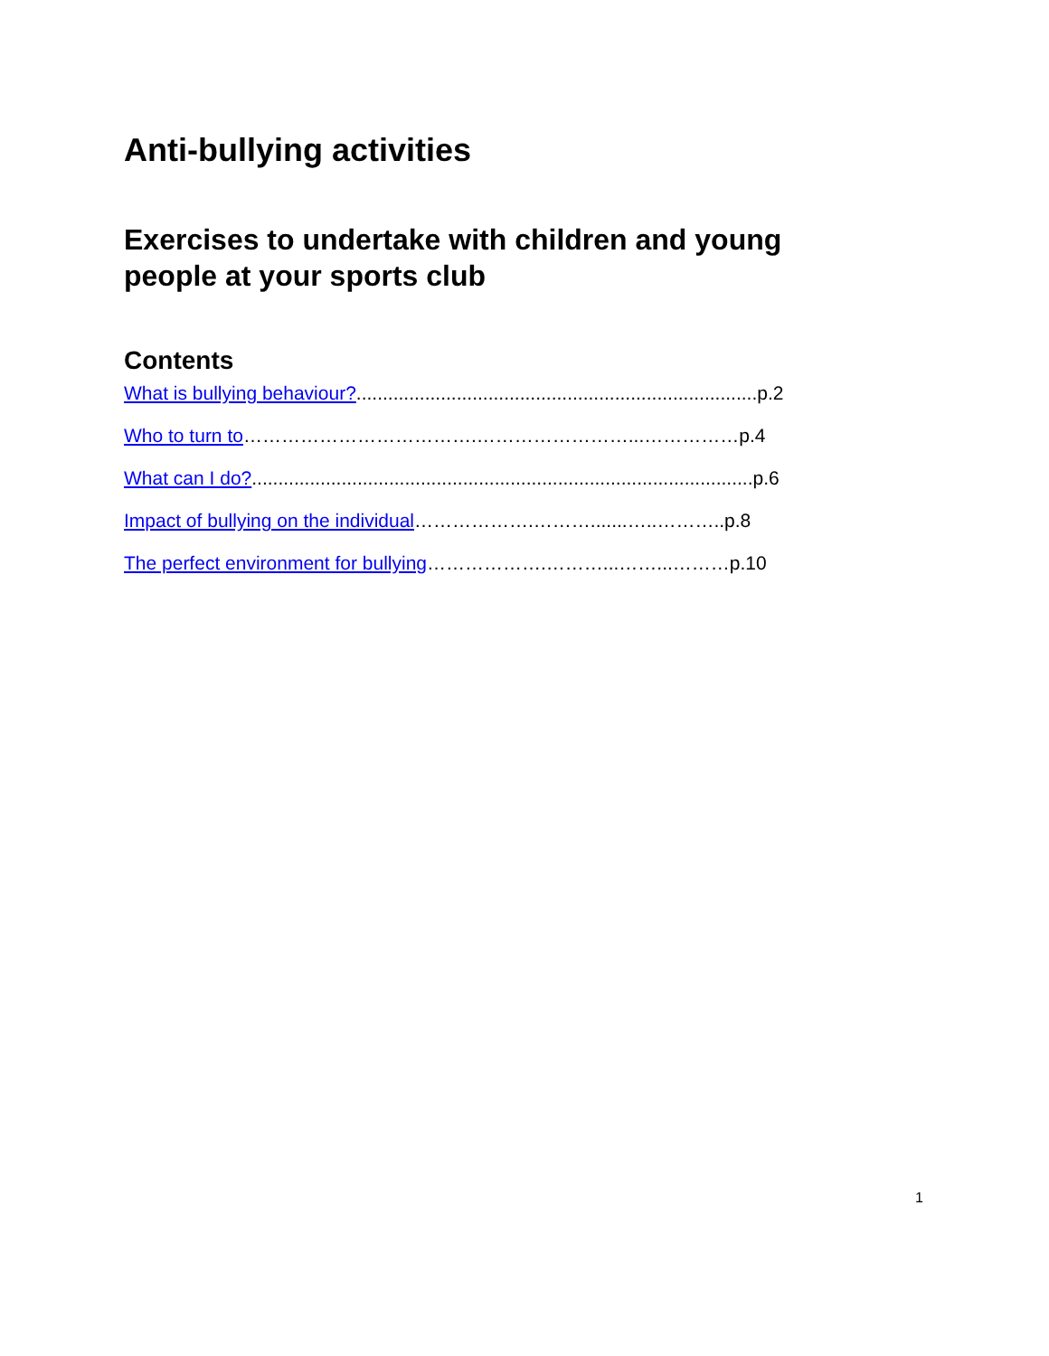Anti-bullying activities
Exercises to undertake with children and young
people at your sports club
Contents
What is bullying behaviour?............................................................................p.2
Who to turn to……………………………….……………………...……………p.4
What can I do?...............................................................................................p.6
Impact of bullying on the individual……………….……….......…..………..p.8
The perfect environment for bullying……………….………...……...………p.10
1